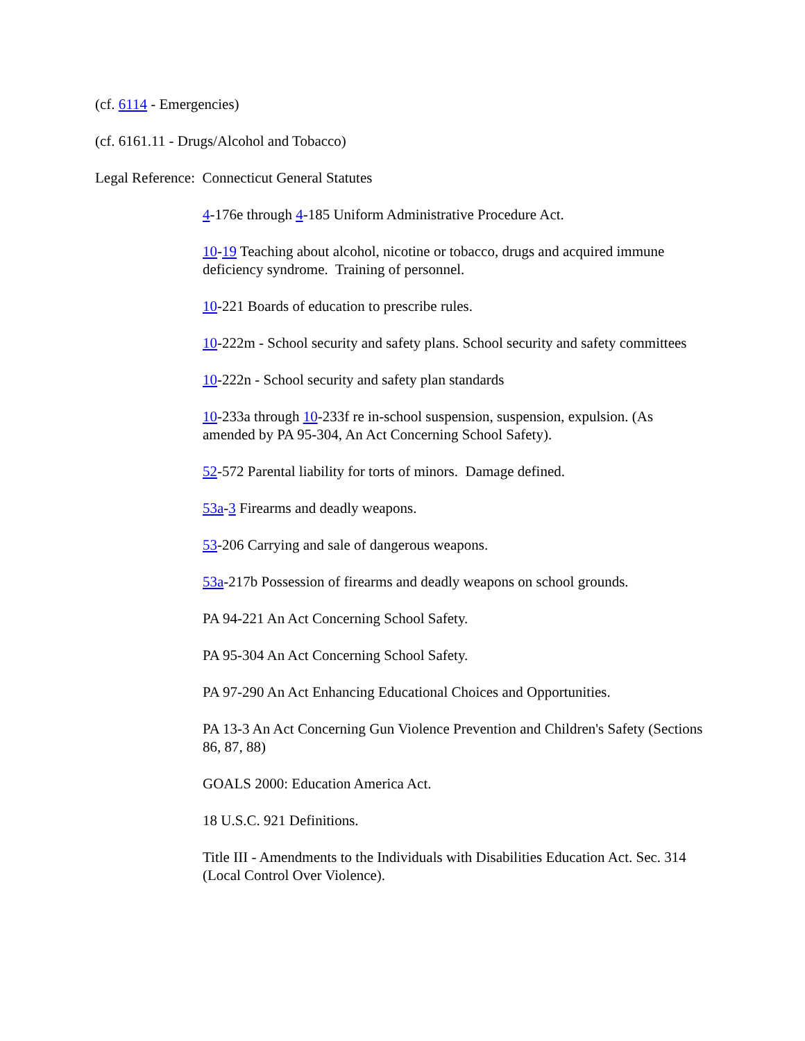(cf. 6114 - Emergencies)
(cf. 6161.11 - Drugs/Alcohol and Tobacco)
Legal Reference: Connecticut General Statutes
4-176e through 4-185 Uniform Administrative Procedure Act.
10-19 Teaching about alcohol, nicotine or tobacco, drugs and acquired immune deficiency syndrome. Training of personnel.
10-221 Boards of education to prescribe rules.
10-222m - School security and safety plans. School security and safety committees
10-222n - School security and safety plan standards
10-233a through 10-233f re in-school suspension, suspension, expulsion. (As amended by PA 95-304, An Act Concerning School Safety).
52-572 Parental liability for torts of minors. Damage defined.
53a-3 Firearms and deadly weapons.
53-206 Carrying and sale of dangerous weapons.
53a-217b Possession of firearms and deadly weapons on school grounds.
PA 94-221 An Act Concerning School Safety.
PA 95-304 An Act Concerning School Safety.
PA 97-290 An Act Enhancing Educational Choices and Opportunities.
PA 13-3 An Act Concerning Gun Violence Prevention and Children's Safety (Sections 86, 87, 88)
GOALS 2000: Education America Act.
18 U.S.C. 921 Definitions.
Title III - Amendments to the Individuals with Disabilities Education Act. Sec. 314 (Local Control Over Violence).